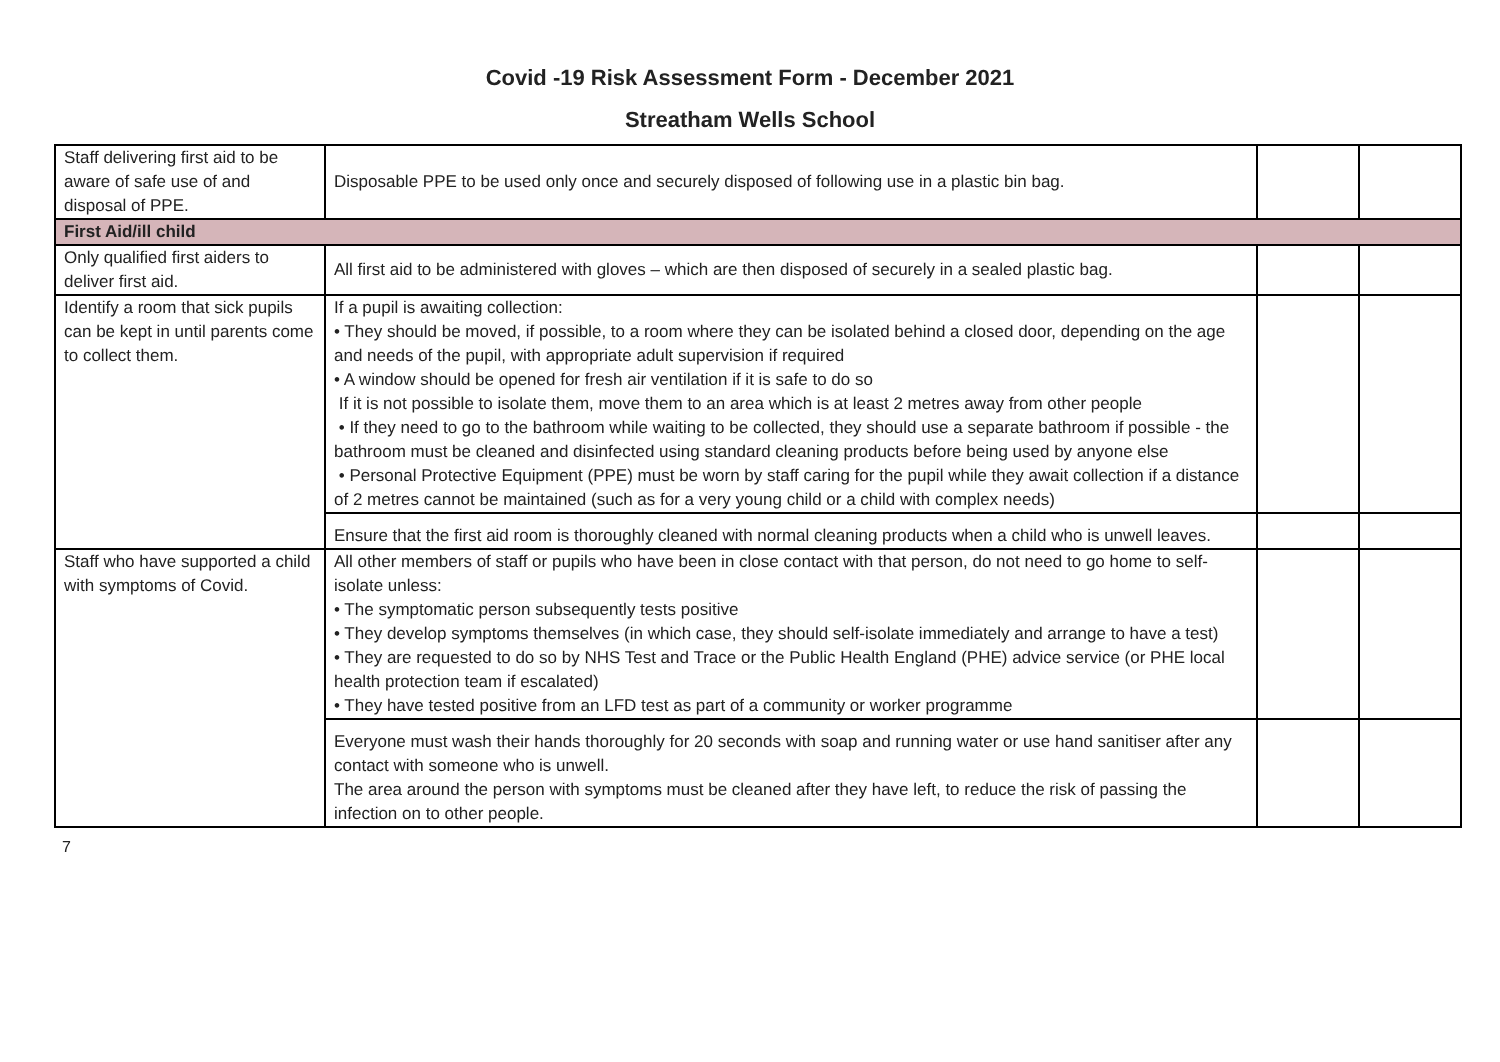Covid -19 Risk Assessment Form - December 2021
Streatham Wells School
| Staff delivering first aid to be aware of safe use of and disposal of PPE. | Disposable PPE to be used only once and securely disposed of following use in a plastic bin bag. | | |
| First Aid/ill child | | | |
| Only qualified first aiders to deliver first aid. | All first aid to be administered with gloves – which are then disposed of securely in a sealed plastic bag. | | |
| Identify a room that sick pupils can be kept in until parents come to collect them. | If a pupil is awaiting collection: • They should be moved, if possible, to a room where they can be isolated behind a closed door, depending on the age and needs of the pupil, with appropriate adult supervision if required • A window should be opened for fresh air ventilation if it is safe to do so If it is not possible to isolate them, move them to an area which is at least 2 metres away from other people • If they need to go to the bathroom while waiting to be collected, they should use a separate bathroom if possible - the bathroom must be cleaned and disinfected using standard cleaning products before being used by anyone else • Personal Protective Equipment (PPE) must be worn by staff caring for the pupil while they await collection if a distance of 2 metres cannot be maintained (such as for a very young child or a child with complex needs) | | |
| | Ensure that the first aid room is thoroughly cleaned with normal cleaning products when a child who is unwell leaves. | | |
| Staff who have supported a child with symptoms of Covid. | All other members of staff or pupils who have been in close contact with that person, do not need to go home to self-isolate unless: • The symptomatic person subsequently tests positive • They develop symptoms themselves (in which case, they should self-isolate immediately and arrange to have a test) • They are requested to do so by NHS Test and Trace or the Public Health England (PHE) advice service (or PHE local health protection team if escalated) • They have tested positive from an LFD test as part of a community or worker programme | | |
| | Everyone must wash their hands thoroughly for 20 seconds with soap and running water or use hand sanitiser after any contact with someone who is unwell. The area around the person with symptoms must be cleaned after they have left, to reduce the risk of passing the infection on to other people. | | |
7